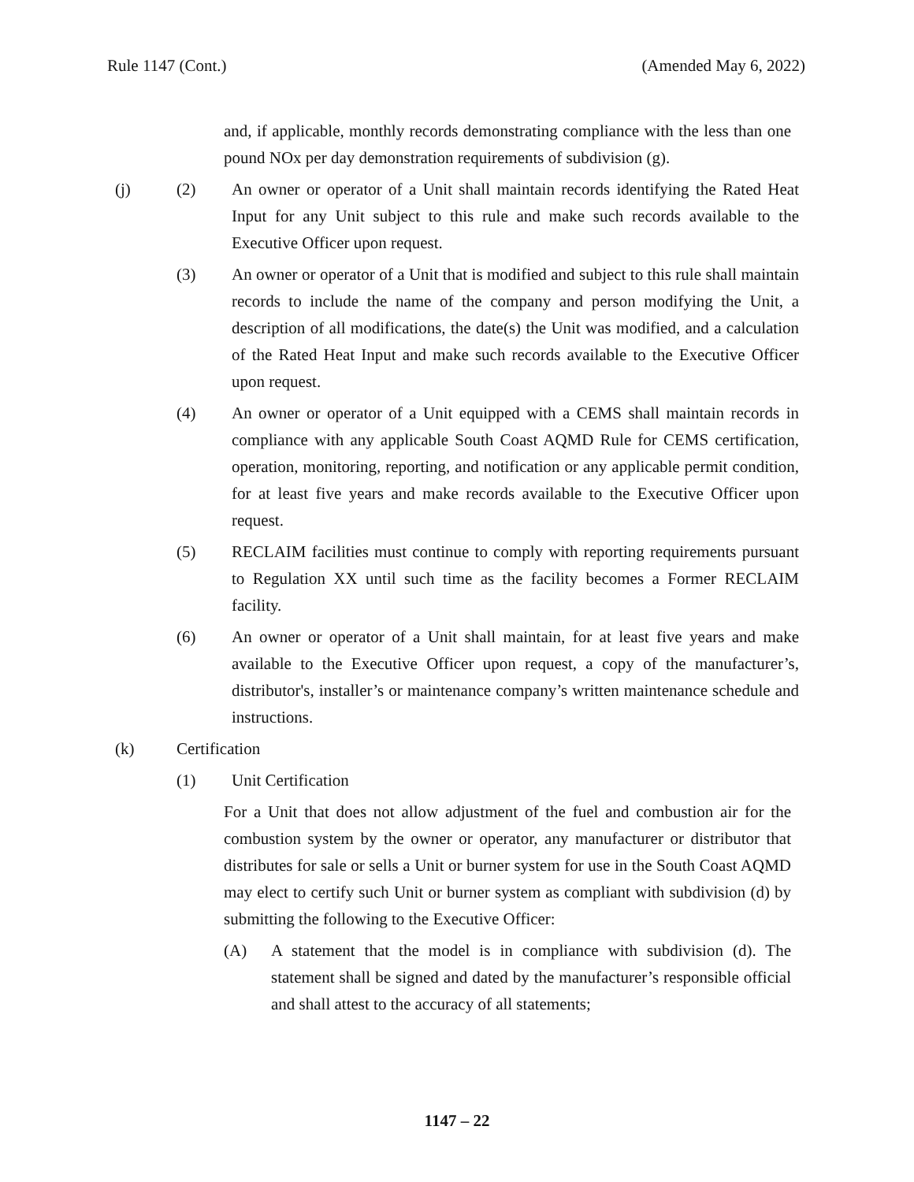Rule 1147 (Cont.) (Amended May 6, 2022)
and, if applicable, monthly records demonstrating compliance with the less than one pound NOx per day demonstration requirements of subdivision (g).
(j) (2) An owner or operator of a Unit shall maintain records identifying the Rated Heat Input for any Unit subject to this rule and make such records available to the Executive Officer upon request.
(3) An owner or operator of a Unit that is modified and subject to this rule shall maintain records to include the name of the company and person modifying the Unit, a description of all modifications, the date(s) the Unit was modified, and a calculation of the Rated Heat Input and make such records available to the Executive Officer upon request.
(4) An owner or operator of a Unit equipped with a CEMS shall maintain records in compliance with any applicable South Coast AQMD Rule for CEMS certification, operation, monitoring, reporting, and notification or any applicable permit condition, for at least five years and make records available to the Executive Officer upon request.
(5) RECLAIM facilities must continue to comply with reporting requirements pursuant to Regulation XX until such time as the facility becomes a Former RECLAIM facility.
(6) An owner or operator of a Unit shall maintain, for at least five years and make available to the Executive Officer upon request, a copy of the manufacturer’s, distributor's, installer’s or maintenance company’s written maintenance schedule and instructions.
(k) Certification
(1) Unit Certification
For a Unit that does not allow adjustment of the fuel and combustion air for the combustion system by the owner or operator, any manufacturer or distributor that distributes for sale or sells a Unit or burner system for use in the South Coast AQMD may elect to certify such Unit or burner system as compliant with subdivision (d) by submitting the following to the Executive Officer:
(A) A statement that the model is in compliance with subdivision (d). The statement shall be signed and dated by the manufacturer’s responsible official and shall attest to the accuracy of all statements;
1147 – 22